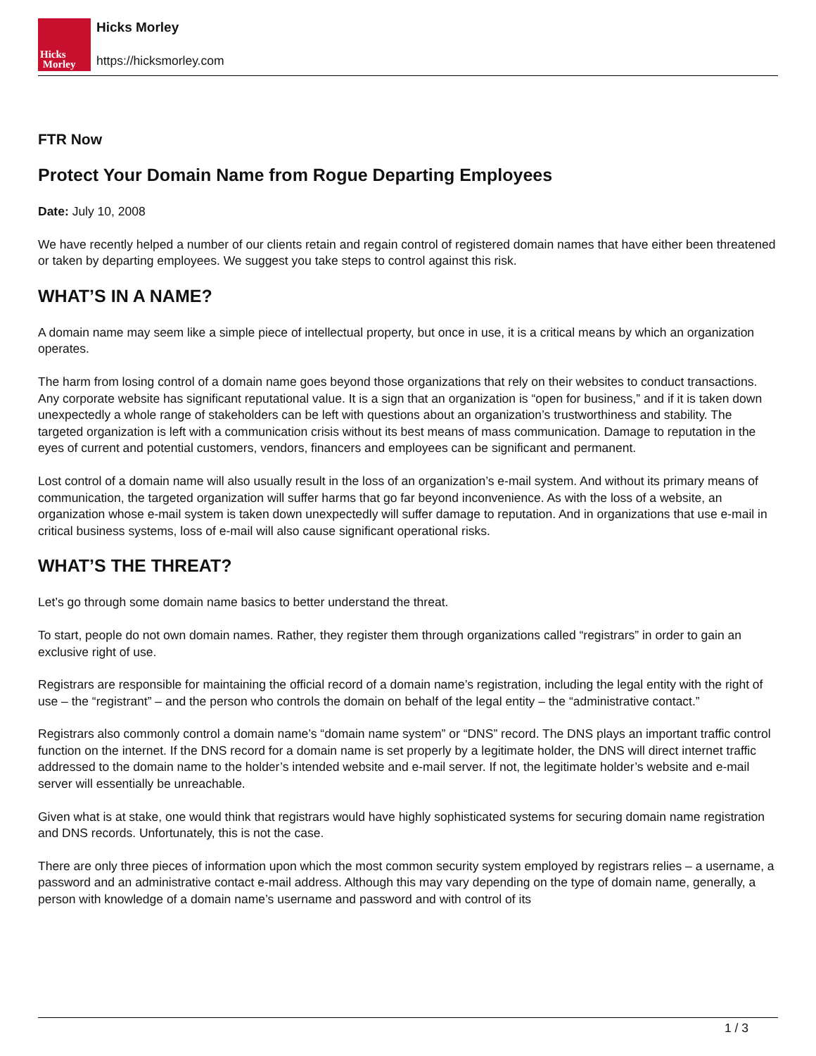Hicks
Morley
Hicks Morley
https://hicksmorley.com
FTR Now
Protect Your Domain Name from Rogue Departing Employees
Date: July 10, 2008
We have recently helped a number of our clients retain and regain control of registered domain names that have either been threatened or taken by departing employees. We suggest you take steps to control against this risk.
WHAT’S IN A NAME?
A domain name may seem like a simple piece of intellectual property, but once in use, it is a critical means by which an organization operates.
The harm from losing control of a domain name goes beyond those organizations that rely on their websites to conduct transactions. Any corporate website has significant reputational value. It is a sign that an organization is “open for business,” and if it is taken down unexpectedly a whole range of stakeholders can be left with questions about an organization’s trustworthiness and stability. The targeted organization is left with a communication crisis without its best means of mass communication. Damage to reputation in the eyes of current and potential customers, vendors, financers and employees can be significant and permanent.
Lost control of a domain name will also usually result in the loss of an organization’s e-mail system. And without its primary means of communication, the targeted organization will suffer harms that go far beyond inconvenience. As with the loss of a website, an organization whose e-mail system is taken down unexpectedly will suffer damage to reputation. And in organizations that use e-mail in critical business systems, loss of e-mail will also cause significant operational risks.
WHAT’S THE THREAT?
Let’s go through some domain name basics to better understand the threat.
To start, people do not own domain names. Rather, they register them through organizations called “registrars” in order to gain an exclusive right of use.
Registrars are responsible for maintaining the official record of a domain name’s registration, including the legal entity with the right of use – the “registrant” – and the person who controls the domain on behalf of the legal entity – the “administrative contact.”
Registrars also commonly control a domain name’s “domain name system” or “DNS” record. The DNS plays an important traffic control function on the internet. If the DNS record for a domain name is set properly by a legitimate holder, the DNS will direct internet traffic addressed to the domain name to the holder’s intended website and e-mail server. If not, the legitimate holder’s website and e-mail server will essentially be unreachable.
Given what is at stake, one would think that registrars would have highly sophisticated systems for securing domain name registration and DNS records. Unfortunately, this is not the case.
There are only three pieces of information upon which the most common security system employed by registrars relies – a username, a password and an administrative contact e-mail address. Although this may vary depending on the type of domain name, generally, a person with knowledge of a domain name’s username and password and with control of its
1 / 3